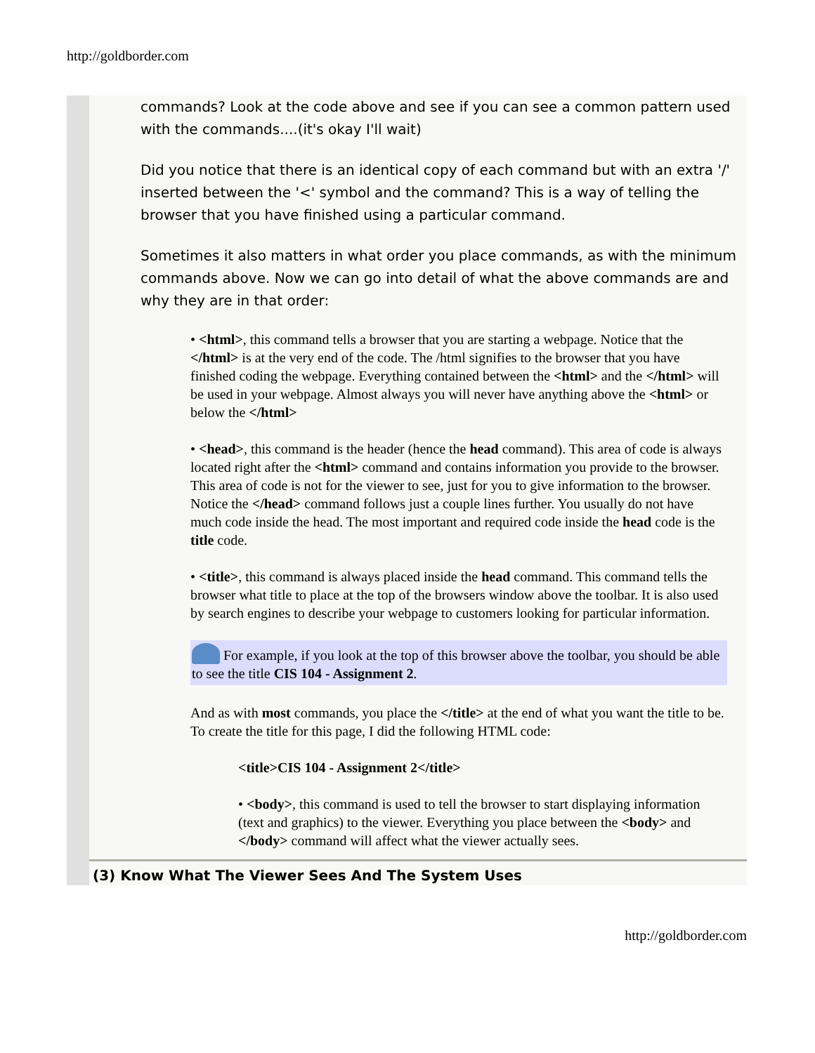http://goldborder.com
commands? Look at the code above and see if you can see a common pattern used with the commands....(it's okay I'll wait)
Did you notice that there is an identical copy of each command but with an extra '/' inserted between the '<' symbol and the command? This is a way of telling the browser that you have finished using a particular command.
Sometimes it also matters in what order you place commands, as with the minimum commands above. Now we can go into detail of what the above commands are and why they are in that order:
• <html>, this command tells a browser that you are starting a webpage. Notice that the </html> is at the very end of the code. The /html signifies to the browser that you have finished coding the webpage. Everything contained between the <html> and the </html> will be used in your webpage. Almost always you will never have anything above the <html> or below the </html>
• <head>, this command is the header (hence the head command). This area of code is always located right after the <html> command and contains information you provide to the browser. This area of code is not for the viewer to see, just for you to give information to the browser. Notice the </head> command follows just a couple lines further. You usually do not have much code inside the head. The most important and required code inside the head code is the title code.
• <title>, this command is always placed inside the head command. This command tells the browser what title to place at the top of the browsers window above the toolbar. It is also used by search engines to describe your webpage to customers looking for particular information.
For example, if you look at the top of this browser above the toolbar, you should be able to see the title CIS 104 - Assignment 2.
And as with most commands, you place the </title> at the end of what you want the title to be. To create the title for this page, I did the following HTML code:
<title>CIS 104 - Assignment 2</title>
• <body>, this command is used to tell the browser to start displaying information (text and graphics) to the viewer. Everything you place between the <body> and </body> command will affect what the viewer actually sees.
(3) Know What The Viewer Sees And The System Uses
http://goldborder.com